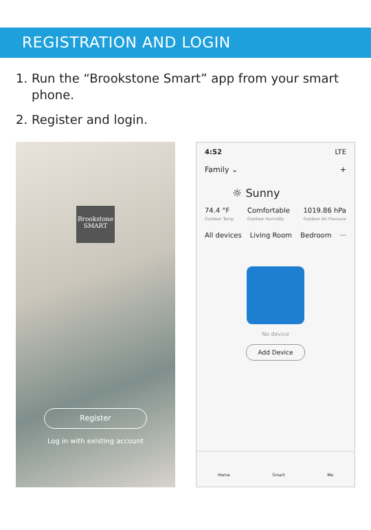REGISTRATION AND LOGIN
1. Run the “Brookstone Smart” app from your smart phone.
2. Register and login.
Brookstone
SMART
Register
Log in with existing account
4:52 LTE
Family ⌄ +
☼ Sunny
74.4 °F
Outdoor Temp Comfortable
Outdoor Humidity 1019.86 hPa
Outdoor Air Pressure
All devices Living Room Bedroom ···
No device
Add Device
Home Smart Me